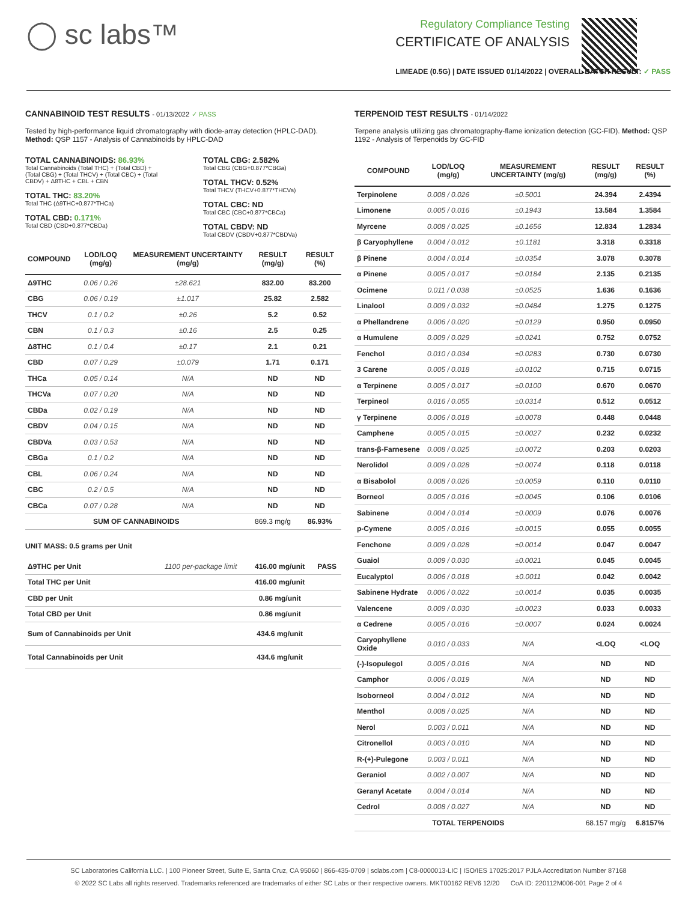◯ sc labs™
Regulatory Compliance Testing
CERTIFICATE OF ANALYSIS
LIMEADE (0.5G) | DATE ISSUED 01/14/2022 | OVERALL BATCH RESULT: ✓ PASS
CANNABINOID TEST RESULTS - 01/13/2022 ✓ PASS
Tested by high-performance liquid chromatography with diode-array detection (HPLC-DAD). Method: QSP 1157 - Analysis of Cannabinoids by HPLC-DAD
TOTAL CANNABINOIDS: 86.93%
Total Cannabinoids (Total THC) + (Total CBD) + (Total CBG) + (Total THCV) + (Total CBC) + (Total CBDV) + Δ8THC + CBL + CBN
TOTAL THC: 83.20%
Total THC (Δ9THC+0.877*THCa)
TOTAL CBD: 0.171%
Total CBD (CBD+0.877*CBDa)
TOTAL CBG: 2.582%
Total CBG (CBG+0.877*CBGa)
TOTAL THCV: 0.52%
Total THCV (THCV+0.877*THCVa)
TOTAL CBC: ND
Total CBC (CBC+0.877*CBCa)
TOTAL CBDV: ND
Total CBDV (CBDV+0.877*CBDVa)
| COMPOUND | LOD/LOQ (mg/g) | MEASUREMENT UNCERTAINTY (mg/g) | RESULT (mg/g) | RESULT (%) |
| --- | --- | --- | --- | --- |
| Δ9THC | 0.06 / 0.26 | ±28.621 | 832.00 | 83.200 |
| CBG | 0.06 / 0.19 | ±1.017 | 25.82 | 2.582 |
| THCV | 0.1 / 0.2 | ±0.26 | 5.2 | 0.52 |
| CBN | 0.1 / 0.3 | ±0.16 | 2.5 | 0.25 |
| Δ8THC | 0.1 / 0.4 | ±0.17 | 2.1 | 0.21 |
| CBD | 0.07 / 0.29 | ±0.079 | 1.71 | 0.171 |
| THCa | 0.05 / 0.14 | N/A | ND | ND |
| THCVa | 0.07 / 0.20 | N/A | ND | ND |
| CBDa | 0.02 / 0.19 | N/A | ND | ND |
| CBDV | 0.04 / 0.15 | N/A | ND | ND |
| CBDVa | 0.03 / 0.53 | N/A | ND | ND |
| CBGa | 0.1 / 0.2 | N/A | ND | ND |
| CBL | 0.06 / 0.24 | N/A | ND | ND |
| CBC | 0.2 / 0.5 | N/A | ND | ND |
| CBCa | 0.07 / 0.28 | N/A | ND | ND |
| SUM OF CANNABINOIDS | | | 869.3 mg/g | 86.93% |
UNIT MASS: 0.5 grams per Unit
| Δ9THC per Unit | 1100 per-package limit | 416.00 mg/unit | PASS |
| Total THC per Unit | | 416.00 mg/unit | |
| CBD per Unit | | 0.86 mg/unit | |
| Total CBD per Unit | | 0.86 mg/unit | |
| Sum of Cannabinoids per Unit | | 434.6 mg/unit | |
| Total Cannabinoids per Unit | | 434.6 mg/unit | |
TERPENOID TEST RESULTS - 01/14/2022
Terpene analysis utilizing gas chromatography-flame ionization detection (GC-FID). Method: QSP 1192 - Analysis of Terpenoids by GC-FID
| COMPOUND | LOD/LOQ (mg/g) | MEASUREMENT UNCERTAINTY (mg/g) | RESULT (mg/g) | RESULT (%) |
| --- | --- | --- | --- | --- |
| Terpinolene | 0.008 / 0.026 | ±0.5001 | 24.394 | 2.4394 |
| Limonene | 0.005 / 0.016 | ±0.1943 | 13.584 | 1.3584 |
| Myrcene | 0.008 / 0.025 | ±0.1656 | 12.834 | 1.2834 |
| β Caryophyllene | 0.004 / 0.012 | ±0.1181 | 3.318 | 0.3318 |
| β Pinene | 0.004 / 0.014 | ±0.0354 | 3.078 | 0.3078 |
| α Pinene | 0.005 / 0.017 | ±0.0184 | 2.135 | 0.2135 |
| Ocimene | 0.011 / 0.038 | ±0.0525 | 1.636 | 0.1636 |
| Linalool | 0.009 / 0.032 | ±0.0484 | 1.275 | 0.1275 |
| α Phellandrene | 0.006 / 0.020 | ±0.0129 | 0.950 | 0.0950 |
| α Humulene | 0.009 / 0.029 | ±0.0241 | 0.752 | 0.0752 |
| Fenchol | 0.010 / 0.034 | ±0.0283 | 0.730 | 0.0730 |
| 3 Carene | 0.005 / 0.018 | ±0.0102 | 0.715 | 0.0715 |
| α Terpinene | 0.005 / 0.017 | ±0.0100 | 0.670 | 0.0670 |
| Terpineol | 0.016 / 0.055 | ±0.0314 | 0.512 | 0.0512 |
| γ Terpinene | 0.006 / 0.018 | ±0.0078 | 0.448 | 0.0448 |
| Camphene | 0.005 / 0.015 | ±0.0027 | 0.232 | 0.0232 |
| trans-β-Farnesene | 0.008 / 0.025 | ±0.0072 | 0.203 | 0.0203 |
| Nerolidol | 0.009 / 0.028 | ±0.0074 | 0.118 | 0.0118 |
| α Bisabolol | 0.008 / 0.026 | ±0.0059 | 0.110 | 0.0110 |
| Borneol | 0.005 / 0.016 | ±0.0045 | 0.106 | 0.0106 |
| Sabinene | 0.004 / 0.014 | ±0.0009 | 0.076 | 0.0076 |
| p-Cymene | 0.005 / 0.016 | ±0.0015 | 0.055 | 0.0055 |
| Fenchone | 0.009 / 0.028 | ±0.0014 | 0.047 | 0.0047 |
| Guaiol | 0.009 / 0.030 | ±0.0021 | 0.045 | 0.0045 |
| Eucalyptol | 0.006 / 0.018 | ±0.0011 | 0.042 | 0.0042 |
| Sabinene Hydrate | 0.006 / 0.022 | ±0.0014 | 0.035 | 0.0035 |
| Valencene | 0.009 / 0.030 | ±0.0023 | 0.033 | 0.0033 |
| α Cedrene | 0.005 / 0.016 | ±0.0007 | 0.024 | 0.0024 |
| Caryophyllene Oxide | 0.010 / 0.033 | N/A | <LOQ | <LOQ |
| (-)-Isopulegol | 0.005 / 0.016 | N/A | ND | ND |
| Camphor | 0.006 / 0.019 | N/A | ND | ND |
| Isoborneol | 0.004 / 0.012 | N/A | ND | ND |
| Menthol | 0.008 / 0.025 | N/A | ND | ND |
| Nerol | 0.003 / 0.011 | N/A | ND | ND |
| Citronellol | 0.003 / 0.010 | N/A | ND | ND |
| R-(+)-Pulegone | 0.003 / 0.011 | N/A | ND | ND |
| Geraniol | 0.002 / 0.007 | N/A | ND | ND |
| Geranyl Acetate | 0.004 / 0.014 | N/A | ND | ND |
| Cedrol | 0.008 / 0.027 | N/A | ND | ND |
| TOTAL TERPENOIDS | | | 68.157 mg/g | 6.8157% |
SC Laboratories California LLC. | 100 Pioneer Street, Suite E, Santa Cruz, CA 95060 | 866-435-0709 | sclabs.com | C8-0000013-LIC | ISO/IES 17025:2017 PJLA Accreditation Number 87168
© 2022 SC Labs all rights reserved. Trademarks referenced are trademarks of either SC Labs or their respective owners. MKT00162 REV6 12/20 CoA ID: 220112M006-001 Page 2 of 4